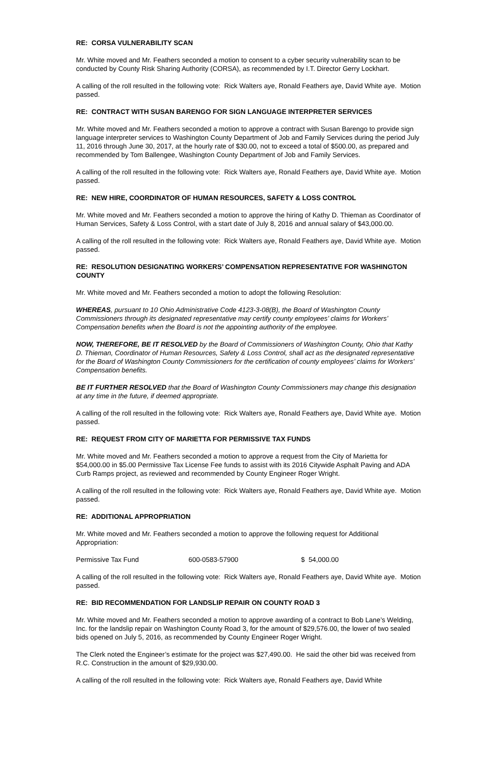RE: CORSA VULNERABILITY SCAN
Mr. White moved and Mr. Feathers seconded a motion to consent to a cyber security vulnerability scan to be conducted by County Risk Sharing Authority (CORSA), as recommended by I.T. Director Gerry Lockhart.
A calling of the roll resulted in the following vote: Rick Walters aye, Ronald Feathers aye, David White aye. Motion passed.
RE: CONTRACT WITH SUSAN BARENGO FOR SIGN LANGUAGE INTERPRETER SERVICES
Mr. White moved and Mr. Feathers seconded a motion to approve a contract with Susan Barengo to provide sign language interpreter services to Washington County Department of Job and Family Services during the period July 11, 2016 through June 30, 2017, at the hourly rate of $30.00, not to exceed a total of $500.00, as prepared and recommended by Tom Ballengee, Washington County Department of Job and Family Services.
A calling of the roll resulted in the following vote: Rick Walters aye, Ronald Feathers aye, David White aye. Motion passed.
RE: NEW HIRE, COORDINATOR OF HUMAN RESOURCES, SAFETY & LOSS CONTROL
Mr. White moved and Mr. Feathers seconded a motion to approve the hiring of Kathy D. Thieman as Coordinator of Human Services, Safety & Loss Control, with a start date of July 8, 2016 and annual salary of $43,000.00.
A calling of the roll resulted in the following vote: Rick Walters aye, Ronald Feathers aye, David White aye. Motion passed.
RE: RESOLUTION DESIGNATING WORKERS’ COMPENSATION REPRESENTATIVE FOR WASHINGTON COUNTY
Mr. White moved and Mr. Feathers seconded a motion to adopt the following Resolution:
WHEREAS, pursuant to 10 Ohio Administrative Code 4123-3-08(B), the Board of Washington County Commissioners through its designated representative may certify county employees’ claims for Workers’ Compensation benefits when the Board is not the appointing authority of the employee.
NOW, THEREFORE, BE IT RESOLVED by the Board of Commissioners of Washington County, Ohio that Kathy D. Thieman, Coordinator of Human Resources, Safety & Loss Control, shall act as the designated representative for the Board of Washington County Commissioners for the certification of county employees’ claims for Workers’ Compensation benefits.
BE IT FURTHER RESOLVED that the Board of Washington County Commissioners may change this designation at any time in the future, if deemed appropriate.
A calling of the roll resulted in the following vote: Rick Walters aye, Ronald Feathers aye, David White aye. Motion passed.
RE: REQUEST FROM CITY OF MARIETTA FOR PERMISSIVE TAX FUNDS
Mr. White moved and Mr. Feathers seconded a motion to approve a request from the City of Marietta for $54,000.00 in $5.00 Permissive Tax License Fee funds to assist with its 2016 Citywide Asphalt Paving and ADA Curb Ramps project, as reviewed and recommended by County Engineer Roger Wright.
A calling of the roll resulted in the following vote: Rick Walters aye, Ronald Feathers aye, David White aye. Motion passed.
RE: ADDITIONAL APPROPRIATION
Mr. White moved and Mr. Feathers seconded a motion to approve the following request for Additional Appropriation:
| Permissive Tax Fund | 600-0583-57900 | $ 54,000.00 |
A calling of the roll resulted in the following vote: Rick Walters aye, Ronald Feathers aye, David White aye. Motion passed.
RE: BID RECOMMENDATION FOR LANDSLIP REPAIR ON COUNTY ROAD 3
Mr. White moved and Mr. Feathers seconded a motion to approve awarding of a contract to Bob Lane’s Welding, Inc. for the landslip repair on Washington County Road 3, for the amount of $29,576.00, the lower of two sealed bids opened on July 5, 2016, as recommended by County Engineer Roger Wright.
The Clerk noted the Engineer’s estimate for the project was $27,490.00. He said the other bid was received from R.C. Construction in the amount of $29,930.00.
A calling of the roll resulted in the following vote: Rick Walters aye, Ronald Feathers aye, David White